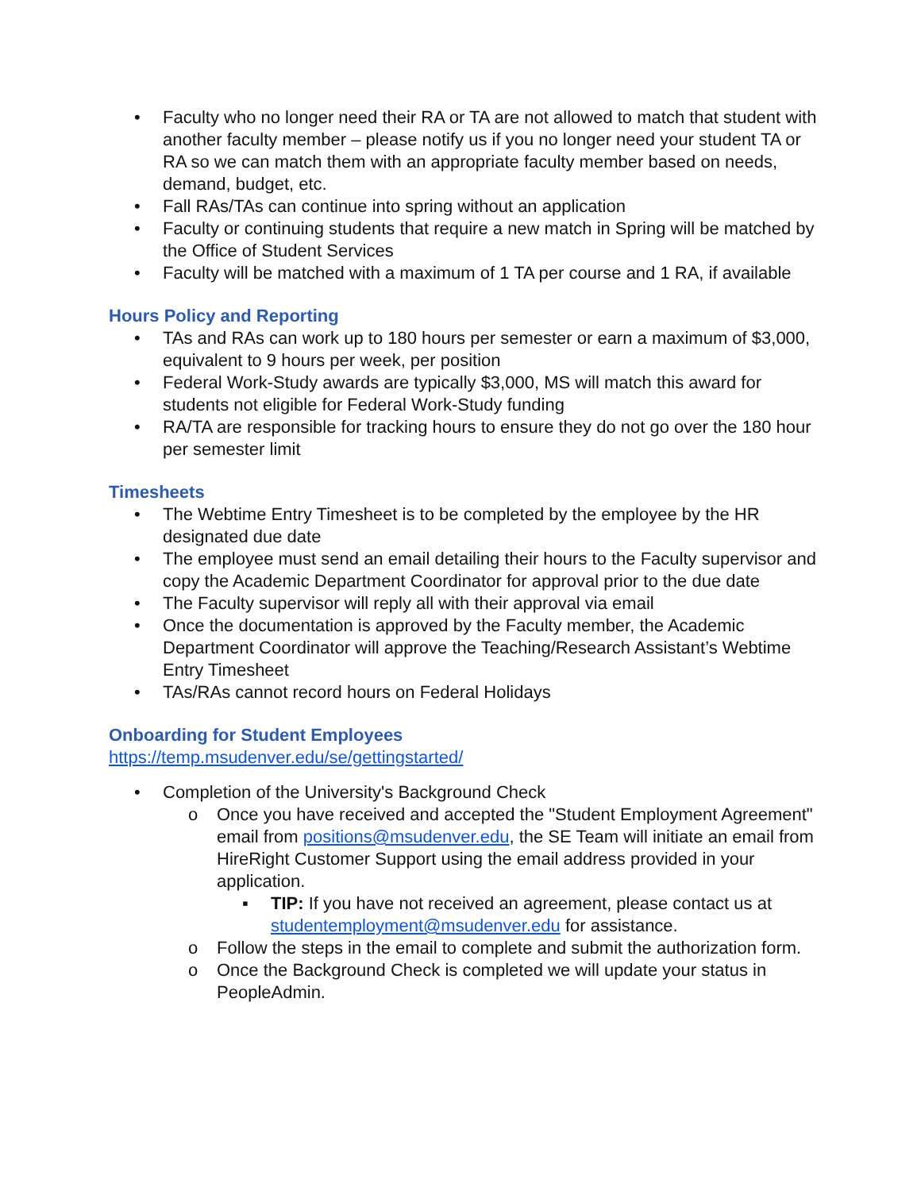• Faculty who no longer need their RA or TA are not allowed to match that student with another faculty member – please notify us if you no longer need your student TA or RA so we can match them with an appropriate faculty member based on needs, demand, budget, etc.
• Fall RAs/TAs can continue into spring without an application
• Faculty or continuing students that require a new match in Spring will be matched by the Office of Student Services
• Faculty will be matched with a maximum of 1 TA per course and 1 RA, if available
Hours Policy and Reporting
• TAs and RAs can work up to 180 hours per semester or earn a maximum of $3,000, equivalent to 9 hours per week, per position
• Federal Work-Study awards are typically $3,000, MS will match this award for students not eligible for Federal Work-Study funding
• RA/TA are responsible for tracking hours to ensure they do not go over the 180 hour per semester limit
Timesheets
• The Webtime Entry Timesheet is to be completed by the employee by the HR designated due date
• The employee must send an email detailing their hours to the Faculty supervisor and copy the Academic Department Coordinator for approval prior to the due date
• The Faculty supervisor will reply all with their approval via email
• Once the documentation is approved by the Faculty member, the Academic Department Coordinator will approve the Teaching/Research Assistant’s Webtime Entry Timesheet
• TAs/RAs cannot record hours on Federal Holidays
Onboarding for Student Employees
https://temp.msudenver.edu/se/gettingstarted/
• Completion of the University's Background Check
o Once you have received and accepted the "Student Employment Agreement" email from positions@msudenver.edu, the SE Team will initiate an email from HireRight Customer Support using the email address provided in your application.
▪ TIP: If you have not received an agreement, please contact us at studentemployment@msudenver.edu for assistance.
o Follow the steps in the email to complete and submit the authorization form.
o Once the Background Check is completed we will update your status in PeopleAdmin.